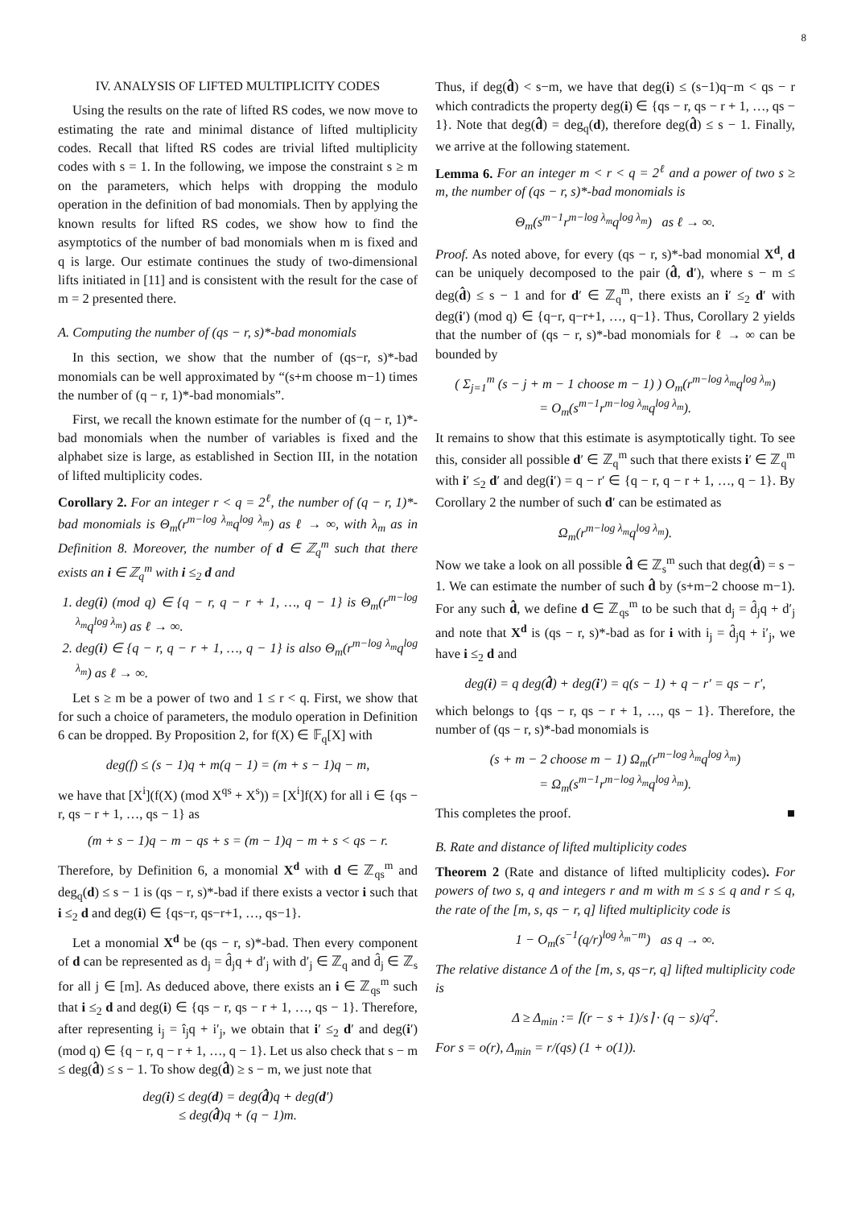8
IV. ANALYSIS OF LIFTED MULTIPLICITY CODES
Using the results on the rate of lifted RS codes, we now move to estimating the rate and minimal distance of lifted multiplicity codes. Recall that lifted RS codes are trivial lifted multiplicity codes with s = 1. In the following, we impose the constraint s ≥ m on the parameters, which helps with dropping the modulo operation in the definition of bad monomials. Then by applying the known results for lifted RS codes, we show how to find the asymptotics of the number of bad monomials when m is fixed and q is large. Our estimate continues the study of two-dimensional lifts initiated in [11] and is consistent with the result for the case of m = 2 presented there.
A. Computing the number of (qs − r, s)*-bad monomials
In this section, we show that the number of (qs−r, s)*-bad monomials can be well approximated by “(s+m choose m−1) times the number of (q − r, 1)*-bad monomials”.
First, we recall the known estimate for the number of (q − r, 1)*-bad monomials when the number of variables is fixed and the alphabet size is large, as established in Section III, in the notation of lifted multiplicity codes.
Corollary 2. For an integer r < q = 2<sup>ℓ</sup>, the number of (q − r, 1)*-bad monomials is Θ<sub>m</sub>(r<sup>m−log λ<sub>m</sub></sup>q<sup>log λ<sub>m</sub></sup>) as ℓ → ∞, with λ<sub>m</sub> as in Definition 8. Moreover, the number of d ∈ ℤ<sub>q</sub><sup>m</sup> such that there exists an i ∈ ℤ<sub>q</sub><sup>m</sup> with i ≤<sub>2</sub> d and
1. deg(i) (mod q) ∈ {q − r, q − r + 1, …, q − 1} is Θ<sub>m</sub>(r<sup>m−log λ<sub>m</sub></sup>q<sup>log λ<sub>m</sub></sup>) as ℓ → ∞.
2. deg(i) ∈ {q − r, q − r + 1, …, q − 1} is also Θ<sub>m</sub>(r<sup>m−log λ<sub>m</sub></sup>q<sup>log λ<sub>m</sub></sup>) as ℓ → ∞.
Let s ≥ m be a power of two and 1 ≤ r < q. First, we show that for such a choice of parameters, the modulo operation in Definition 6 can be dropped. By Proposition 2, for f(X) ∈ 𝔽<sub>q</sub>[X] with
deg(f) ≤ (s − 1)q + m(q − 1) = (m + s − 1)q − m,
we have that [X<sup>i</sup>](f(X) (mod X<sup>qs</sup> + X<sup>s</sup>)) = [X<sup>i</sup>]f(X) for all i ∈ {qs − r, qs − r + 1, …, qs − 1} as
(m + s − 1)q − m − qs + s = (m − 1)q − m + s < qs − r.
Therefore, by Definition 6, a monomial X<sup>d</sup> with d ∈ ℤ<sub>qs</sub><sup>m</sup> and deg<sub>q</sub>(d) ≤ s − 1 is (qs − r, s)*-bad if there exists a vector i such that i ≤<sub>2</sub> d and deg(i) ∈ {qs−r, qs−r+1, …, qs−1}.
Let a monomial X<sup>d</sup> be (qs − r, s)*-bad. Then every component of d can be represented as d<sub>j</sub> = d̂<sub>j</sub>q + d′<sub>j</sub> with d′<sub>j</sub> ∈ ℤ<sub>q</sub> and d̂<sub>j</sub> ∈ ℤ<sub>s</sub> for all j ∈ [m]. As deduced above, there exists an i ∈ ℤ<sub>qs</sub><sup>m</sup> such that i ≤<sub>2</sub> d and deg(i) ∈ {qs − r, qs − r + 1, …, qs − 1}. Therefore, after representing i<sub>j</sub> = î<sub>j</sub>q + i′<sub>j</sub>, we obtain that i′ ≤<sub>2</sub> d′ and deg(i′) (mod q) ∈ {q − r, q − r + 1, …, q − 1}. Let us also check that s − m ≤ deg(d̂) ≤ s − 1. To show deg(d̂) ≥ s − m, we just note that
deg(i) ≤ deg(d) = deg(d̂)q + deg(d′)
≤ deg(d̂)q + (q − 1)m.
Thus, if deg(d̂) < s−m, we have that deg(i) ≤ (s−1)q−m < qs − r which contradicts the property deg(i) ∈ {qs − r, qs − r + 1, …, qs − 1}. Note that deg(d̂) = deg<sub>q</sub>(d), therefore deg(d̂) ≤ s − 1. Finally, we arrive at the following statement.
Lemma 6. For an integer m < r < q = 2<sup>ℓ</sup> and a power of two s ≥ m, the number of (qs − r, s)*-bad monomials is
Θ<sub>m</sub>(s<sup>m−1</sup>r<sup>m−log λ<sub>m</sub></sup>q<sup>log λ<sub>m</sub></sup>) as ℓ → ∞.
Proof. As noted above, for every (qs − r, s)*-bad monomial X<sup>d</sup>, d can be uniquely decomposed to the pair (d̂, d′), where s − m ≤ deg(d̂) ≤ s − 1 and for d′ ∈ ℤ<sub>q</sub><sup>m</sup>, there exists an i′ ≤<sub>2</sub> d′ with deg(i′) (mod q) ∈ {q−r, q−r+1, …, q−1}. Thus, Corollary 2 yields that the number of (qs − r, s)*-bad monomials for ℓ → ∞ can be bounded by
( Σ<sub>j=1</sub><sup>m</sup> (s − j + m − 1 choose m − 1) ) O<sub>m</sub>(r<sup>m−log λ<sub>m</sub></sup>q<sup>log λ<sub>m</sub></sup>)
= O<sub>m</sub>(s<sup>m−1</sup>r<sup>m−log λ<sub>m</sub></sup>q<sup>log λ<sub>m</sub></sup>).
It remains to show that this estimate is asymptotically tight. To see this, consider all possible d′ ∈ ℤ<sub>q</sub><sup>m</sup> such that there exists i′ ∈ ℤ<sub>q</sub><sup>m</sup> with i′ ≤<sub>2</sub> d′ and deg(i′) = q − r′ ∈ {q − r, q − r + 1, …, q − 1}. By Corollary 2 the number of such d′ can be estimated as
Ω<sub>m</sub>(r<sup>m−log λ<sub>m</sub></sup>q<sup>log λ<sub>m</sub></sup>).
Now we take a look on all possible d̂ ∈ ℤ<sub>s</sub><sup>m</sup> such that deg(d̂) = s − 1. We can estimate the number of such d̂ by (s+m−2 choose m−1). For any such d̂, we define d ∈ ℤ<sub>qs</sub><sup>m</sup> to be such that d<sub>j</sub> = d̂<sub>j</sub>q + d′<sub>j</sub> and note that X<sup>d</sup> is (qs − r, s)*-bad as for i with i<sub>j</sub> = d̂<sub>j</sub>q + i′<sub>j</sub>, we have i ≤<sub>2</sub> d and
deg(i) = q deg(d̂) + deg(i′) = q(s − 1) + q − r′ = qs − r′,
which belongs to {qs − r, qs − r + 1, …, qs − 1}. Therefore, the number of (qs − r, s)*-bad monomials is
(s + m − 2 choose m − 1) Ω<sub>m</sub>(r<sup>m−log λ<sub>m</sub></sup>q<sup>log λ<sub>m</sub></sup>)
= Ω<sub>m</sub>(s<sup>m−1</sup>r<sup>m−log λ<sub>m</sub></sup>q<sup>log λ<sub>m</sub></sup>).
This completes the proof. ■
B. Rate and distance of lifted multiplicity codes
Theorem 2 (Rate and distance of lifted multiplicity codes). For powers of two s, q and integers r and m with m ≤ s ≤ q and r ≤ q, the rate of the [m, s, qs − r, q] lifted multiplicity code is
1 − O<sub>m</sub>(s<sup>−1</sup>(q/r)<sup>log λ<sub>m</sub>−m</sup>) as q → ∞.
The relative distance Δ of the [m, s, qs−r, q] lifted multiplicity code is
Δ ≥ Δ<sub>min</sub> := ⌈(r − s + 1)/s⌉ · (q − s)/q<sup>2</sup>.
For s = o(r), Δ<sub>min</sub> = r/(qs) (1 + o(1)).